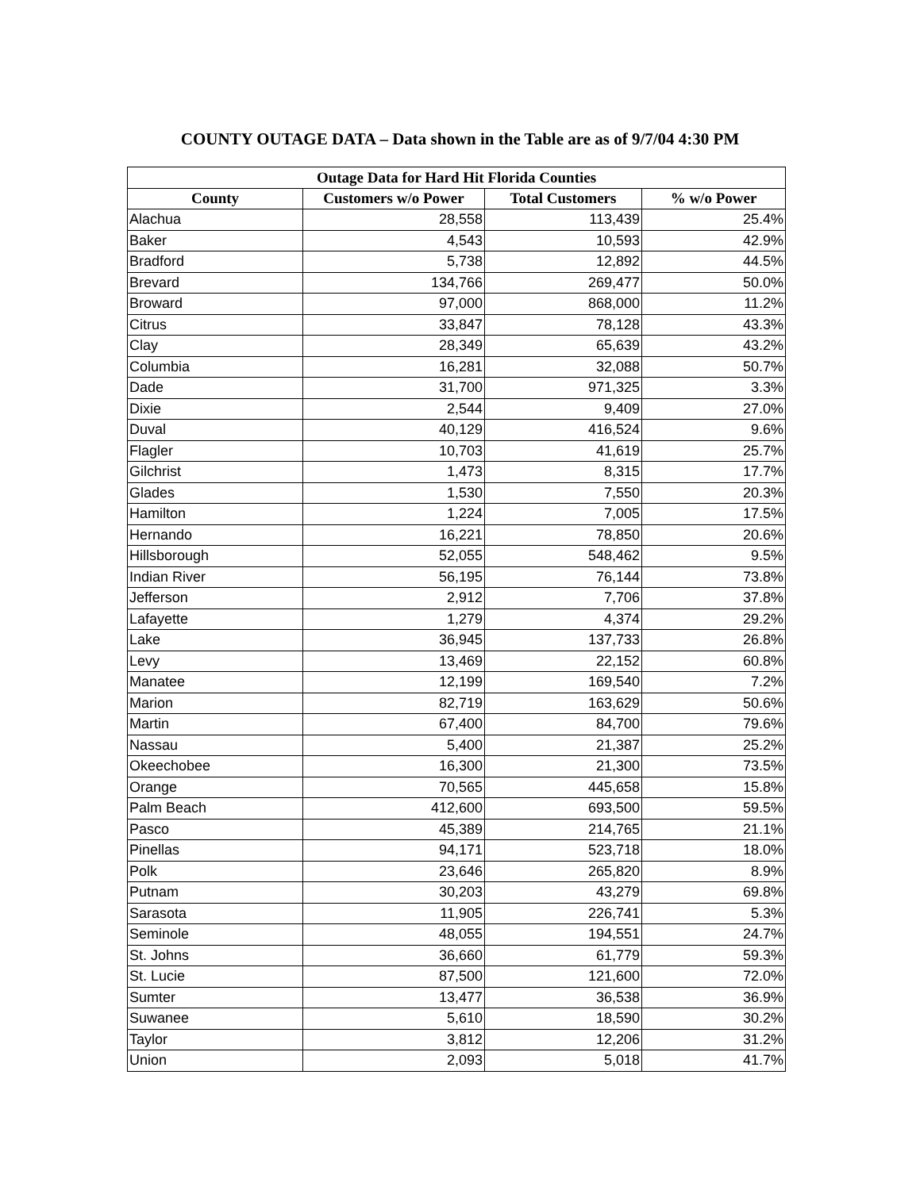COUNTY OUTAGE DATA – Data shown in the Table are as of 9/7/04 4:30 PM
| Outage Data for Hard Hit Florida Counties | | | |
| --- | --- | --- | --- |
| County | Customers w/o Power | Total Customers | % w/o Power |
| Alachua | 28,558 | 113,439 | 25.4% |
| Baker | 4,543 | 10,593 | 42.9% |
| Bradford | 5,738 | 12,892 | 44.5% |
| Brevard | 134,766 | 269,477 | 50.0% |
| Broward | 97,000 | 868,000 | 11.2% |
| Citrus | 33,847 | 78,128 | 43.3% |
| Clay | 28,349 | 65,639 | 43.2% |
| Columbia | 16,281 | 32,088 | 50.7% |
| Dade | 31,700 | 971,325 | 3.3% |
| Dixie | 2,544 | 9,409 | 27.0% |
| Duval | 40,129 | 416,524 | 9.6% |
| Flagler | 10,703 | 41,619 | 25.7% |
| Gilchrist | 1,473 | 8,315 | 17.7% |
| Glades | 1,530 | 7,550 | 20.3% |
| Hamilton | 1,224 | 7,005 | 17.5% |
| Hernando | 16,221 | 78,850 | 20.6% |
| Hillsborough | 52,055 | 548,462 | 9.5% |
| Indian River | 56,195 | 76,144 | 73.8% |
| Jefferson | 2,912 | 7,706 | 37.8% |
| Lafayette | 1,279 | 4,374 | 29.2% |
| Lake | 36,945 | 137,733 | 26.8% |
| Levy | 13,469 | 22,152 | 60.8% |
| Manatee | 12,199 | 169,540 | 7.2% |
| Marion | 82,719 | 163,629 | 50.6% |
| Martin | 67,400 | 84,700 | 79.6% |
| Nassau | 5,400 | 21,387 | 25.2% |
| Okeechobee | 16,300 | 21,300 | 73.5% |
| Orange | 70,565 | 445,658 | 15.8% |
| Palm Beach | 412,600 | 693,500 | 59.5% |
| Pasco | 45,389 | 214,765 | 21.1% |
| Pinellas | 94,171 | 523,718 | 18.0% |
| Polk | 23,646 | 265,820 | 8.9% |
| Putnam | 30,203 | 43,279 | 69.8% |
| Sarasota | 11,905 | 226,741 | 5.3% |
| Seminole | 48,055 | 194,551 | 24.7% |
| St. Johns | 36,660 | 61,779 | 59.3% |
| St. Lucie | 87,500 | 121,600 | 72.0% |
| Sumter | 13,477 | 36,538 | 36.9% |
| Suwanee | 5,610 | 18,590 | 30.2% |
| Taylor | 3,812 | 12,206 | 31.2% |
| Union | 2,093 | 5,018 | 41.7% |